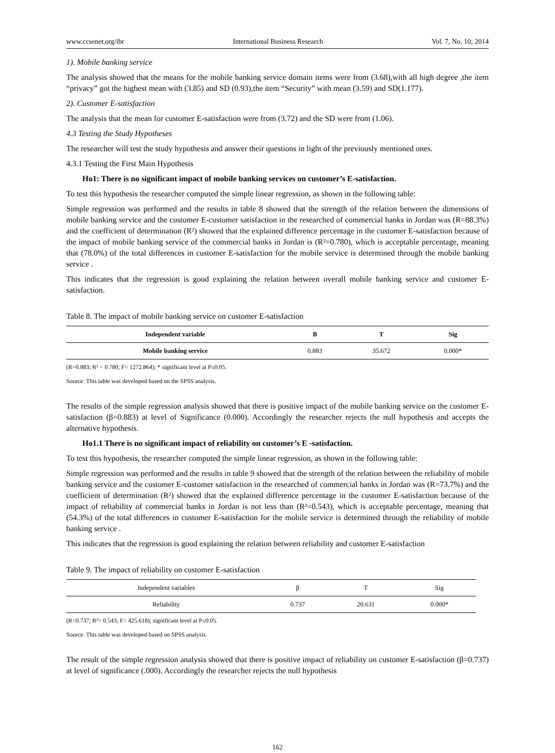www.ccsenet.org/ibr International Business Research Vol. 7, No. 10; 2014
1). Mobile banking service
The analysis showed that the means for the mobile banking service domain items were from (3.68),with all high degree ,the item “privacy” got the highest mean with (3.85) and SD (0.93),the item “Security” with mean (3.59) and SD(1.177).
2). Customer E-satisfaction
The analysis that the mean for customer E-satisfaction were from (3.72) and the SD were from (1.06).
4.3 Testing the Study Hypotheses
The researcher will test the study hypothesis and answer their questions in light of the previously mentioned ones.
4.3.1 Testing the First Main Hypothesis
Ho1: There is no significant impact of mobile banking services on customer’s E-satisfaction.
To test this hypothesis the researcher computed the simple linear regression, as shown in the following table:
Simple regression was performed and the results in table 8 showed that the strength of the relation between the dimensions of mobile banking service and the customer E-customer satisfaction in the researched of commercial banks in Jordan was (R=88.3%) and the coefficient of determination (R²) showed that the explained difference percentage in the customer E-satisfaction because of the impact of mobile banking service of the commercial banks in Jordan is (R²=0.780), which is acceptable percentage, meaning that (78.0%) of the total differences in customer E-satisfaction for the mobile service is determined through the mobile banking service .
This indicates that the regression is good explaining the relation between overall mobile banking service and customer E-satisfaction.
Table 8. The impact of mobile banking service on customer E-satisfaction
| Independent variable | B | T | Sig |
| --- | --- | --- | --- |
| Mobile banking service | 0.883 | 35.672 | 0.000* |
(R=0.883; R² = 0.780; F= 1272.864); * significant level at P≤0.05.
Source: This table was developed based on the SPSS analysis.
The results of the simple regression analysis showed that there is positive impact of the mobile banking service on the customer E-satisfaction (β=0.883) at level of Significance (0.000). Accordingly the researcher rejects the null hypothesis and accepts the alternative hypothesis.
Ho1.1 There is no significant impact of reliability on customer’s E -satisfaction.
To test this hypothesis, the researcher computed the simple linear regression, as shown in the following table:
Simple regression was performed and the results in table 9 showed that the strength of the relation between the reliability of mobile banking service and the customer E-customer satisfaction in the researched of commercial banks in Jordan was (R=73.7%) and the coefficient of determination (R²) showed that the explained difference percentage in the customer E-satisfaction because of the impact of reliability of commercial banks in Jordan is not less than (R²=0.543), which is acceptable percentage, meaning that (54.3%) of the total differences in customer E-satisfaction for the mobile service is determined through the reliability of mobile banking service .
This indicates that the regression is good explaining the relation between reliability and customer E-satisfaction
Table 9. The impact of reliability on customer E-satisfaction
| Independent variables | β | T | Sig |
| --- | --- | --- | --- |
| Reliability | 0.737 | 20.631 | 0.000* |
(R=0.737; R²= 0.543; F= 425.618); significant level at P≤0.05.
Source: This table was developed based on SPSS analysis.
The result of the simple regression analysis showed that there is positive impact of reliability on customer E-satisfaction (β=0.737) at level of significance (.000). Accordingly the researcher rejects the null hypothesis
162